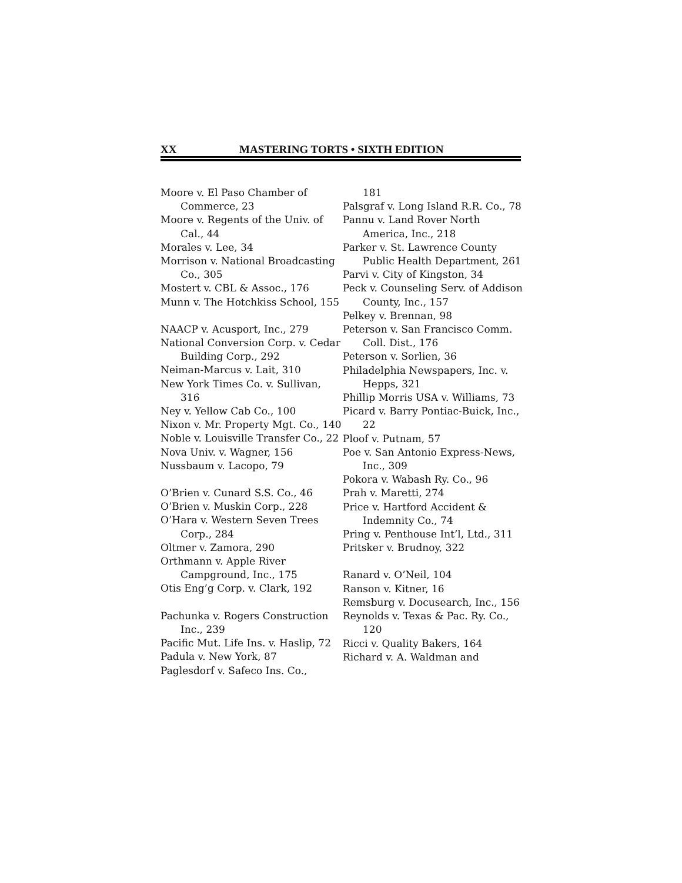XX MASTERING TORTS • SIXTH EDITION
Moore v. El Paso Chamber of Commerce, 23
Moore v. Regents of the Univ. of Cal., 44
Morales v. Lee, 34
Morrison v. National Broadcasting Co., 305
Mostert v. CBL & Assoc., 176
Munn v. The Hotchkiss School, 155
NAACP v. Acusport, Inc., 279
National Conversion Corp. v. Cedar Building Corp., 292
Neiman-Marcus v. Lait, 310
New York Times Co. v. Sullivan, 316
Ney v. Yellow Cab Co., 100
Nixon v. Mr. Property Mgt. Co., 140
Noble v. Louisville Transfer Co., 22
Nova Univ. v. Wagner, 156
Nussbaum v. Lacopo, 79
O’Brien v. Cunard S.S. Co., 46
O’Brien v. Muskin Corp., 228
O’Hara v. Western Seven Trees Corp., 284
Oltmer v. Zamora, 290
Orthmann v. Apple River Campground, Inc., 175
Otis Eng’g Corp. v. Clark, 192
Pachunka v. Rogers Construction Inc., 239
Pacific Mut. Life Ins. v. Haslip, 72
Padula v. New York, 87
Paglesdorf v. Safeco Ins. Co.,
181
Palsgraf v. Long Island R.R. Co., 78
Pannu v. Land Rover North America, Inc., 218
Parker v. St. Lawrence County Public Health Department, 261
Parvi v. City of Kingston, 34
Peck v. Counseling Serv. of Addison County, Inc., 157
Pelkey v. Brennan, 98
Peterson v. San Francisco Comm. Coll. Dist., 176
Peterson v. Sorlien, 36
Philadelphia Newspapers, Inc. v. Hepps, 321
Phillip Morris USA v. Williams, 73
Picard v. Barry Pontiac-Buick, Inc., 22
Ploof v. Putnam, 57
Poe v. San Antonio Express-News, Inc., 309
Pokora v. Wabash Ry. Co., 96
Prah v. Maretti, 274
Price v. Hartford Accident & Indemnity Co., 74
Pring v. Penthouse Int’l, Ltd., 311
Pritsker v. Brudnoy, 322
Ranard v. O’Neil, 104
Ranson v. Kitner, 16
Remsburg v. Docusearch, Inc., 156
Reynolds v. Texas & Pac. Ry. Co., 120
Ricci v. Quality Bakers, 164
Richard v. A. Waldman and